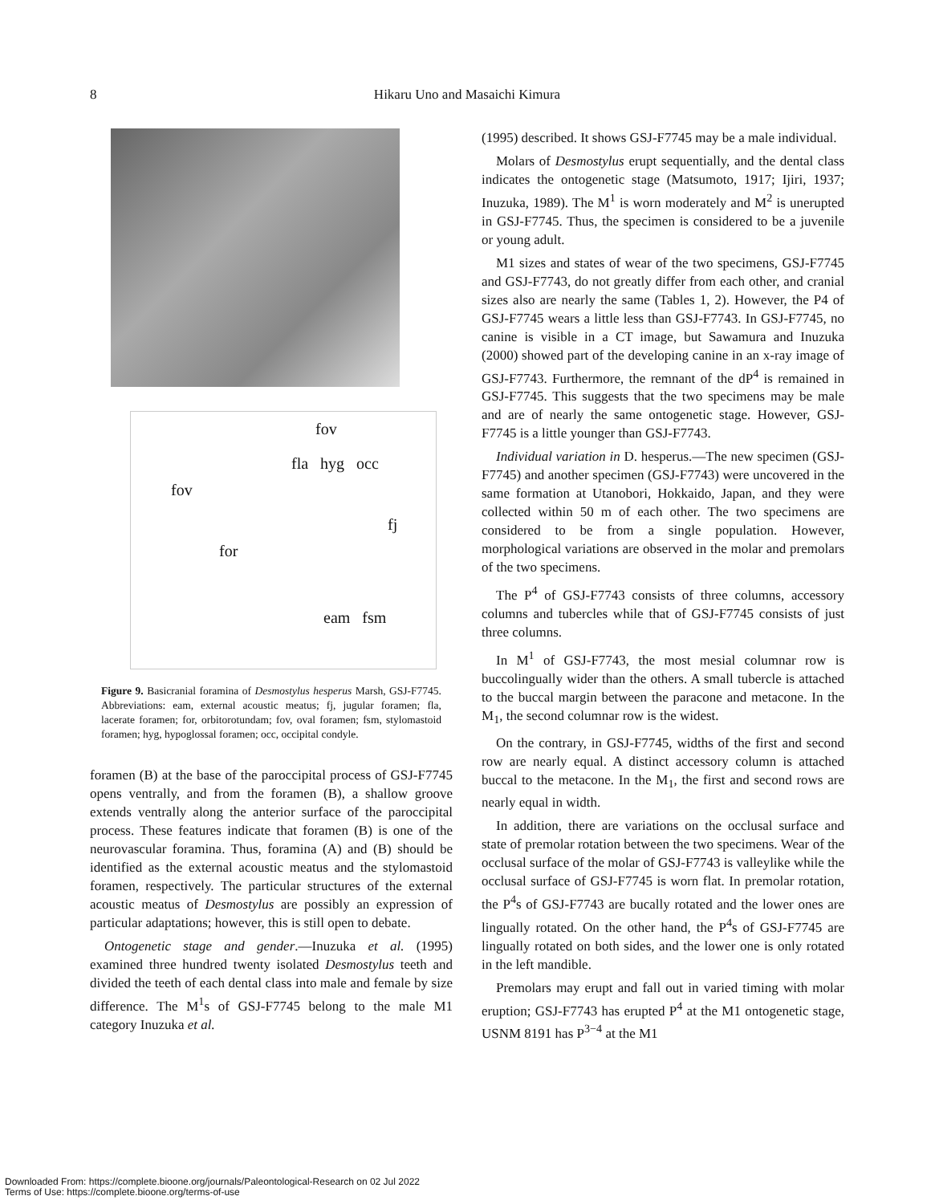8
Hikaru Uno and Masaichi Kimura
fov
fla hyg occ
fov
fj
for
eam fsm
Figure 9. Basicranial foramina of Desmostylus hesperus Marsh, GSJ-F7745. Abbreviations: eam, external acoustic meatus; fj, jugular foramen; fla, lacerate foramen; for, orbitorotundam; fov, oval foramen; fsm, stylomastoid foramen; hyg, hypoglossal foramen; occ, occipital condyle.
foramen (B) at the base of the paroccipital process of GSJ-F7745 opens ventrally, and from the foramen (B), a shallow groove extends ventrally along the anterior surface of the paroccipital process. These features indicate that foramen (B) is one of the neurovascular foramina. Thus, foramina (A) and (B) should be identified as the external acoustic meatus and the stylomastoid foramen, respectively. The particular structures of the external acoustic meatus of Desmostylus are possibly an expression of particular adaptations; however, this is still open to debate.
Ontogenetic stage and gender.—Inuzuka et al. (1995) examined three hundred twenty isolated Desmostylus teeth and divided the teeth of each dental class into male and female by size difference. The M<sup>1</sup>s of GSJ-F7745 belong to the male M1 category Inuzuka et al.
(1995) described. It shows GSJ-F7745 may be a male individual.
Molars of Desmostylus erupt sequentially, and the dental class indicates the ontogenetic stage (Matsumoto, 1917; Ijiri, 1937; Inuzuka, 1989). The M<sup>1</sup> is worn moderately and M<sup>2</sup> is unerupted in GSJ-F7745. Thus, the specimen is considered to be a juvenile or young adult.
M1 sizes and states of wear of the two specimens, GSJ-F7745 and GSJ-F7743, do not greatly differ from each other, and cranial sizes also are nearly the same (Tables 1, 2). However, the P4 of GSJ-F7745 wears a little less than GSJ-F7743. In GSJ-F7745, no canine is visible in a CT image, but Sawamura and Inuzuka (2000) showed part of the developing canine in an x-ray image of GSJ-F7743. Furthermore, the remnant of the dP<sup>4</sup> is remained in GSJ-F7745. This suggests that the two specimens may be male and are of nearly the same ontogenetic stage. However, GSJ-F7745 is a little younger than GSJ-F7743.
Individual variation in D. hesperus.—The new specimen (GSJ-F7745) and another specimen (GSJ-F7743) were uncovered in the same formation at Utanobori, Hokkaido, Japan, and they were collected within 50 m of each other. The two specimens are considered to be from a single population. However, morphological variations are observed in the molar and premolars of the two specimens.
The P<sup>4</sup> of GSJ-F7743 consists of three columns, accessory columns and tubercles while that of GSJ-F7745 consists of just three columns.
In M<sup>1</sup> of GSJ-F7743, the most mesial columnar row is buccolingually wider than the others. A small tubercle is attached to the buccal margin between the paracone and metacone. In the M<sub>1</sub>, the second columnar row is the widest.
On the contrary, in GSJ-F7745, widths of the first and second row are nearly equal. A distinct accessory column is attached buccal to the metacone. In the M<sub>1</sub>, the first and second rows are nearly equal in width.
In addition, there are variations on the occlusal surface and state of premolar rotation between the two specimens. Wear of the occlusal surface of the molar of GSJ-F7743 is valleylike while the occlusal surface of GSJ-F7745 is worn flat. In premolar rotation, the P<sup>4</sup>s of GSJ-F7743 are bucally rotated and the lower ones are lingually rotated. On the other hand, the P<sup>4</sup>s of GSJ-F7745 are lingually rotated on both sides, and the lower one is only rotated in the left mandible.
Premolars may erupt and fall out in varied timing with molar eruption; GSJ-F7743 has erupted P<sup>4</sup> at the M1 ontogenetic stage, USNM 8191 has P<sup>3−4</sup> at the M1
Downloaded From: https://complete.bioone.org/journals/Paleontological-Research on 02 Jul 2022
Terms of Use: https://complete.bioone.org/terms-of-use